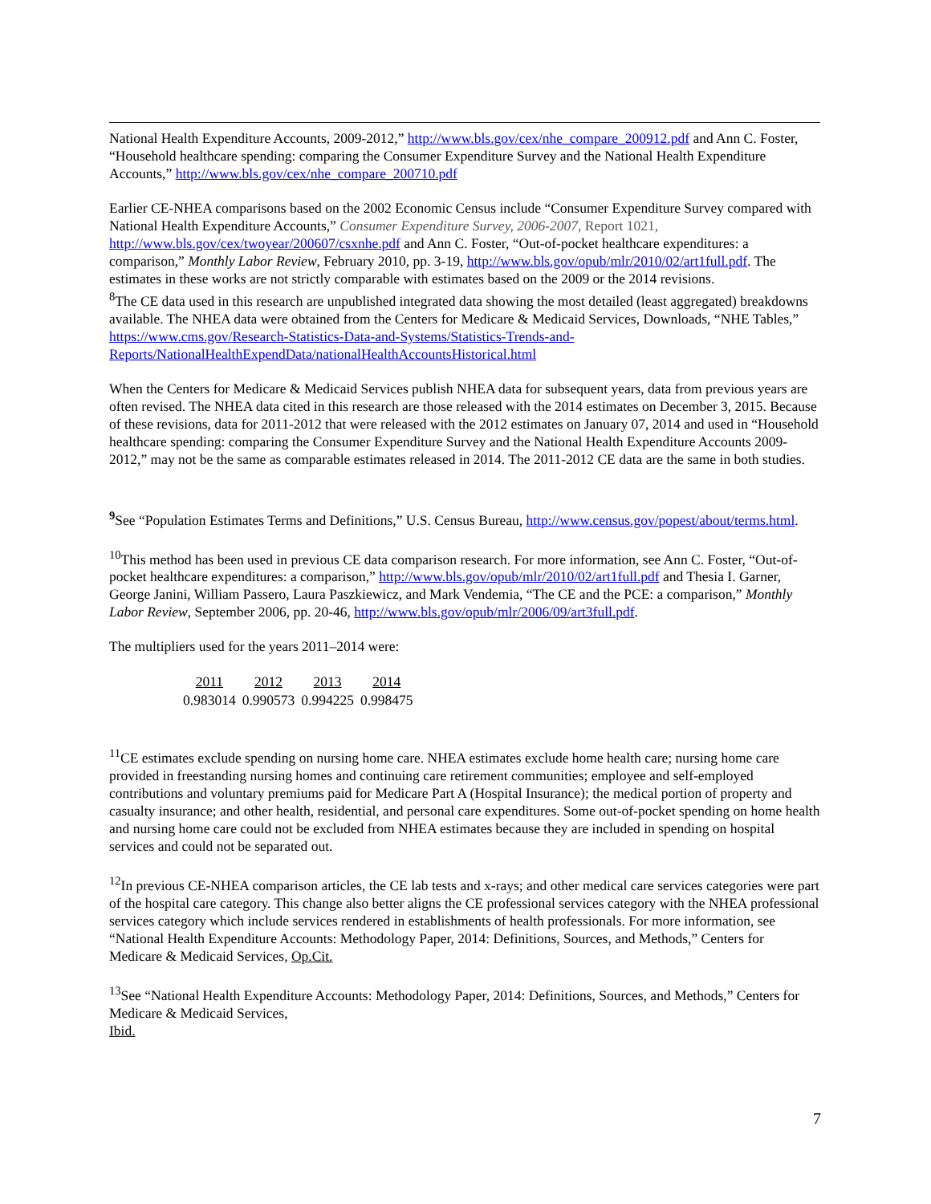National Health Expenditure Accounts, 2009-2012,” http://www.bls.gov/cex/nhe_compare_200912.pdf and Ann C. Foster, “Household healthcare spending: comparing the Consumer Expenditure Survey and the National Health Expenditure Accounts,” http://www.bls.gov/cex/nhe_compare_200710.pdf
Earlier CE-NHEA comparisons based on the 2002 Economic Census include “Consumer Expenditure Survey compared with National Health Expenditure Accounts,” Consumer Expenditure Survey, 2006-2007, Report 1021, http://www.bls.gov/cex/twoyear/200607/csxnhe.pdf and Ann C. Foster, “Out-of-pocket healthcare expenditures: a comparison,” Monthly Labor Review, February 2010, pp. 3-19, http://www.bls.gov/opub/mlr/2010/02/art1full.pdf. The estimates in these works are not strictly comparable with estimates based on the 2009 or the 2014 revisions.
<sup>8</sup> The CE data used in this research are unpublished integrated data showing the most detailed (least aggregated) breakdowns available. The NHEA data were obtained from the Centers for Medicare & Medicaid Services, Downloads, “NHE Tables,”
https://www.cms.gov/Research-Statistics-Data-and-Systems/Statistics-Trends-and-Reports/NationalHealthExpendData/nationalHealthAccountsHistorical.html
When the Centers for Medicare & Medicaid Services publish NHEA data for subsequent years, data from previous years are often revised. The NHEA data cited in this research are those released with the 2014 estimates on December 3, 2015. Because of these revisions, data for 2011-2012 that were released with the 2012 estimates on January 07, 2014 and used in “Household healthcare spending: comparing the Consumer Expenditure Survey and the National Health Expenditure Accounts 2009-2012,” may not be the same as comparable estimates released in 2014. The 2011-2012 CE data are the same in both studies.
<sup>9</sup> See “Population Estimates Terms and Definitions,” U.S. Census Bureau, http://www.census.gov/popest/about/terms.html.
<sup>10</sup> This method has been used in previous CE data comparison research. For more information, see Ann C. Foster, “Out-of-pocket healthcare expenditures: a comparison,” http://www.bls.gov/opub/mlr/2010/02/art1full.pdf and Thesia I. Garner, George Janini, William Passero, Laura Paszkiewicz, and Mark Vendemia, “The CE and the PCE: a comparison,” Monthly Labor Review, September 2006, pp. 20-46, http://www.bls.gov/opub/mlr/2006/09/art3full.pdf.
The multipliers used for the years 2011–2014 were:
| 2011 | 2012 | 2013 | 2014 |
| --- | --- | --- | --- |
| 0.983014 | 0.990573 | 0.994225 | 0.998475 |
<sup>11</sup>CE estimates exclude spending on nursing home care. NHEA estimates exclude home health care; nursing home care provided in freestanding nursing homes and continuing care retirement communities; employee and self-employed contributions and voluntary premiums paid for Medicare Part A (Hospital Insurance); the medical portion of property and casualty insurance; and other health, residential, and personal care expenditures. Some out-of-pocket spending on home health and nursing home care could not be excluded from NHEA estimates because they are included in spending on hospital services and could not be separated out.
<sup>12</sup> In previous CE-NHEA comparison articles, the CE lab tests and x-rays; and other medical care services categories were part of the hospital care category. This change also better aligns the CE professional services category with the NHEA professional services category which include services rendered in establishments of health professionals. For more information, see “National Health Expenditure Accounts: Methodology Paper, 2014: Definitions, Sources, and Methods,” Centers for Medicare & Medicaid Services, Op.Cit.
<sup>13</sup> See “National Health Expenditure Accounts: Methodology Paper, 2014: Definitions, Sources, and Methods,” Centers for Medicare & Medicaid Services,
Ibid.
7